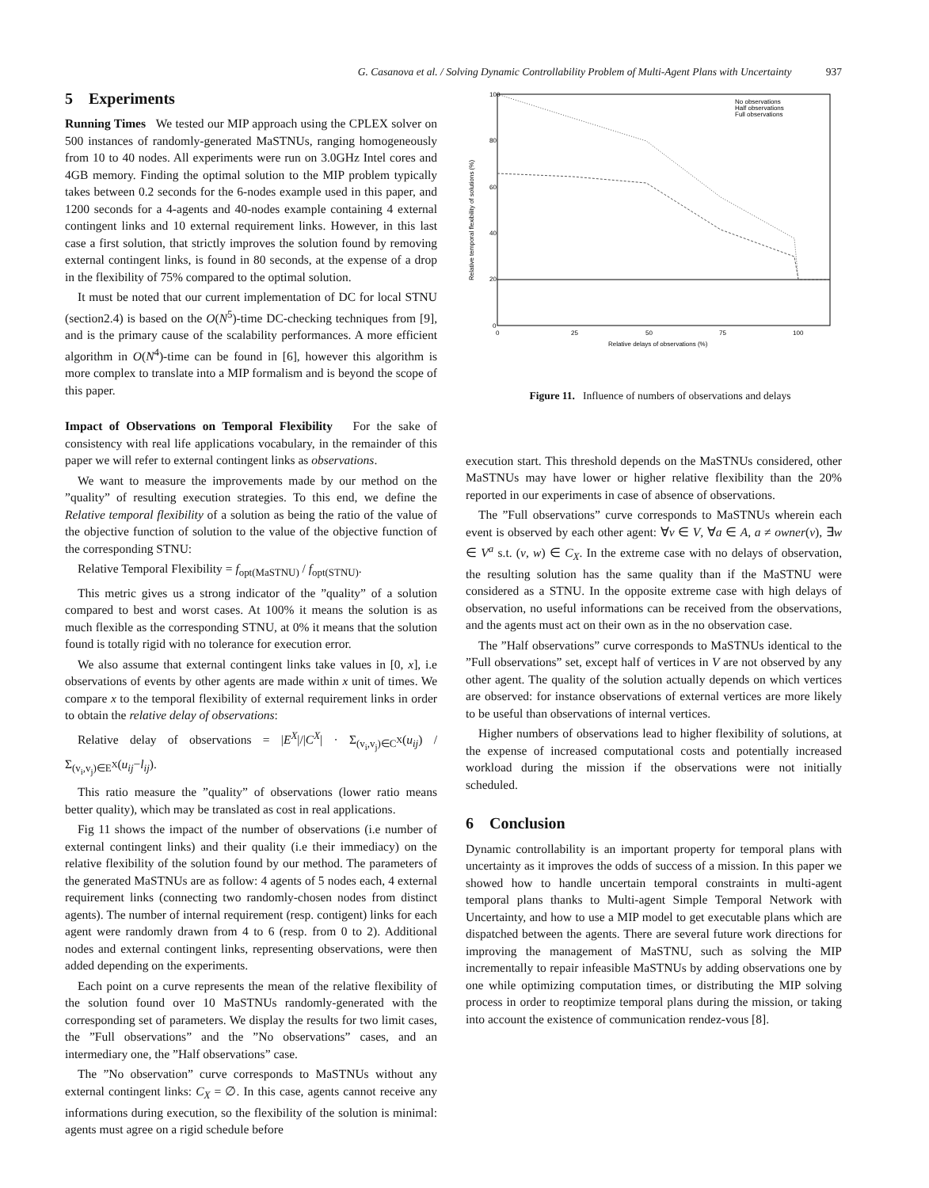G. Casanova et al. / Solving Dynamic Controllability Problem of Multi-Agent Plans with Uncertainty 937
5 Experiments
Running Times We tested our MIP approach using the CPLEX solver on 500 instances of randomly-generated MaSTNUs, ranging homogeneously from 10 to 40 nodes. All experiments were run on 3.0GHz Intel cores and 4GB memory. Finding the optimal solution to the MIP problem typically takes between 0.2 seconds for the 6-nodes example used in this paper, and 1200 seconds for a 4-agents and 40-nodes example containing 4 external contingent links and 10 external requirement links. However, in this last case a first solution, that strictly improves the solution found by removing external contingent links, is found in 80 seconds, at the expense of a drop in the flexibility of 75% compared to the optimal solution.
It must be noted that our current implementation of DC for local STNU (section2.4) is based on the O(N<sup>5</sup>)-time DC-checking techniques from [9], and is the primary cause of the scalability performances. A more efficient algorithm in O(N<sup>4</sup>)-time can be found in [6], however this algorithm is more complex to translate into a MIP formalism and is beyond the scope of this paper.
Impact of Observations on Temporal Flexibility For the sake of consistency with real life applications vocabulary, in the remainder of this paper we will refer to external contingent links as observations.
We want to measure the improvements made by our method on the ”quality” of resulting execution strategies. To this end, we define the Relative temporal flexibility of a solution as being the ratio of the value of the objective function of solution to the value of the objective function of the corresponding STNU:
Relative Temporal Flexibility = f<sub>opt(MaSTNU)</sub> / f<sub>opt(STNU)</sub>.
This metric gives us a strong indicator of the ”quality” of a solution compared to best and worst cases. At 100% it means the solution is as much flexible as the corresponding STNU, at 0% it means that the solution found is totally rigid with no tolerance for execution error.
We also assume that external contingent links take values in [0, x], i.e observations of events by other agents are made within x unit of times. We compare x to the temporal flexibility of external requirement links in order to obtain the relative delay of observations:
Relative delay of observations = |E<sup>X</sup>|/|C<sup>X</sup>| · Σ<sub>(v<sub>i</sub>,v<sub>j</sub>)∈C<sup>X</sup></sub>(u<sub>ij</sub>) / Σ<sub>(v<sub>i</sub>,v<sub>j</sub>)∈E<sup>X</sup></sub>(u<sub>ij</sub>−l<sub>ij</sub>).
This ratio measure the ”quality” of observations (lower ratio means better quality), which may be translated as cost in real applications.
Fig 11 shows the impact of the number of observations (i.e number of external contingent links) and their quality (i.e their immediacy) on the relative flexibility of the solution found by our method. The parameters of the generated MaSTNUs are as follow: 4 agents of 5 nodes each, 4 external requirement links (connecting two randomly-chosen nodes from distinct agents). The number of internal requirement (resp. contigent) links for each agent were randomly drawn from 4 to 6 (resp. from 0 to 2). Additional nodes and external contingent links, representing observations, were then added depending on the experiments.
Each point on a curve represents the mean of the relative flexibility of the solution found over 10 MaSTNUs randomly-generated with the corresponding set of parameters. We display the results for two limit cases, the ”Full observations” and the ”No observations” cases, and an intermediary one, the ”Half observations” case.
The ”No observation” curve corresponds to MaSTNUs without any external contingent links: C<sub>X</sub> = ∅. In this case, agents cannot receive any informations during execution, so the flexibility of the solution is minimal: agents must agree on a rigid schedule before
100
80
60
40
20
0
0
25
50
75
100
Relative delays of observations (%)
Relative temporal flexibility of solutions (%)
No observations
Half observations
Full observations
Figure 11. Influence of numbers of observations and delays
execution start. This threshold depends on the MaSTNUs considered, other MaSTNUs may have lower or higher relative flexibility than the 20% reported in our experiments in case of absence of observations.
The ”Full observations” curve corresponds to MaSTNUs wherein each event is observed by each other agent: ∀v ∈ V, ∀a ∈ A, a ≠ owner(v), ∃w ∈ V<sup>a</sup> s.t. (v, w) ∈ C<sub>X</sub>. In the extreme case with no delays of observation, the resulting solution has the same quality than if the MaSTNU were considered as a STNU. In the opposite extreme case with high delays of observation, no useful informations can be received from the observations, and the agents must act on their own as in the no observation case.
The ”Half observations” curve corresponds to MaSTNUs identical to the ”Full observations” set, except half of vertices in V are not observed by any other agent. The quality of the solution actually depends on which vertices are observed: for instance observations of external vertices are more likely to be useful than observations of internal vertices.
Higher numbers of observations lead to higher flexibility of solutions, at the expense of increased computational costs and potentially increased workload during the mission if the observations were not initially scheduled.
6 Conclusion
Dynamic controllability is an important property for temporal plans with uncertainty as it improves the odds of success of a mission. In this paper we showed how to handle uncertain temporal constraints in multi-agent temporal plans thanks to Multi-agent Simple Temporal Network with Uncertainty, and how to use a MIP model to get executable plans which are dispatched between the agents. There are several future work directions for improving the management of MaSTNU, such as solving the MIP incrementally to repair infeasible MaSTNUs by adding observations one by one while optimizing computation times, or distributing the MIP solving process in order to reoptimize temporal plans during the mission, or taking into account the existence of communication rendez-vous [8].